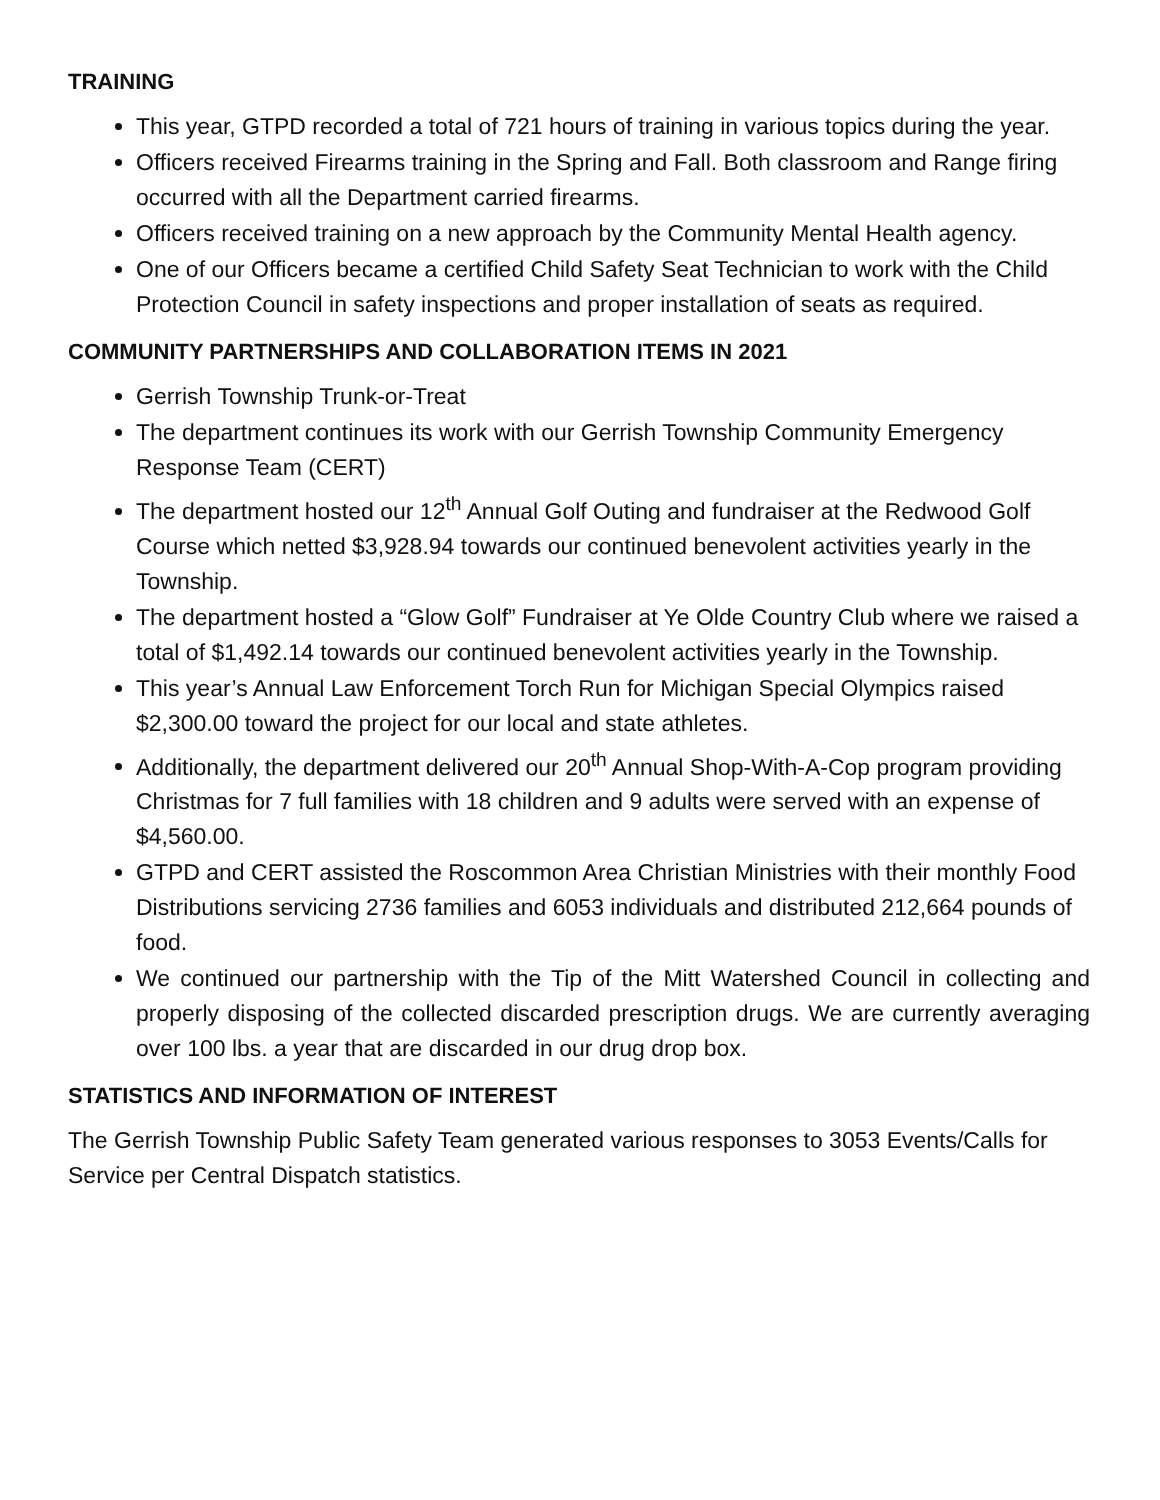TRAINING
This year, GTPD recorded a total of 721 hours of training in various topics during the year.
Officers received Firearms training in the Spring and Fall. Both classroom and Range firing occurred with all the Department carried firearms.
Officers received training on a new approach by the Community Mental Health agency.
One of our Officers became a certified Child Safety Seat Technician to work with the Child Protection Council in safety inspections and proper installation of seats as required.
COMMUNITY PARTNERSHIPS AND COLLABORATION ITEMS IN 2021
Gerrish Township Trunk-or-Treat
The department continues its work with our Gerrish Township Community Emergency Response Team (CERT)
The department hosted our 12<sup>th</sup> Annual Golf Outing and fundraiser at the Redwood Golf Course which netted $3,928.94 towards our continued benevolent activities yearly in the Township.
The department hosted a “Glow Golf” Fundraiser at Ye Olde Country Club where we raised a total of $1,492.14 towards our continued benevolent activities yearly in the Township.
This year’s Annual Law Enforcement Torch Run for Michigan Special Olympics raised $2,300.00 toward the project for our local and state athletes.
Additionally, the department delivered our 20<sup>th</sup> Annual Shop-With-A-Cop program providing Christmas for 7 full families with 18 children and 9 adults were served with an expense of $4,560.00.
GTPD and CERT assisted the Roscommon Area Christian Ministries with their monthly Food Distributions servicing 2736 families and 6053 individuals and distributed 212,664 pounds of food.
We continued our partnership with the Tip of the Mitt Watershed Council in collecting and properly disposing of the collected discarded prescription drugs. We are currently averaging over 100 lbs. a year that are discarded in our drug drop box.
STATISTICS AND INFORMATION OF INTEREST
The Gerrish Township Public Safety Team generated various responses to 3053 Events/Calls for Service per Central Dispatch statistics.